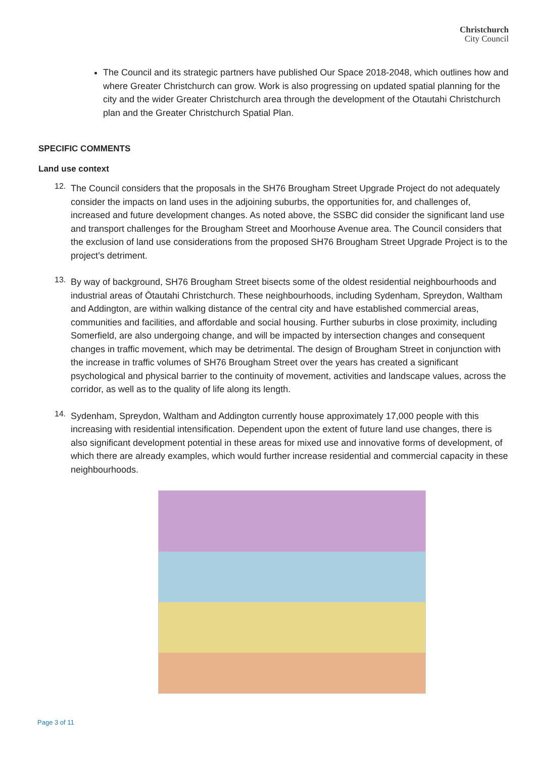Christchurch
City Council
The Council and its strategic partners have published Our Space 2018-2048, which outlines how and where Greater Christchurch can grow. Work is also progressing on updated spatial planning for the city and the wider Greater Christchurch area through the development of the Otautahi Christchurch plan and the Greater Christchurch Spatial Plan.
SPECIFIC COMMENTS
Land use context
12.
The Council considers that the proposals in the SH76 Brougham Street Upgrade Project do not adequately consider the impacts on land uses in the adjoining suburbs, the opportunities for, and challenges of, increased and future development changes. As noted above, the SSBC did consider the significant land use and transport challenges for the Brougham Street and Moorhouse Avenue area. The Council considers that the exclusion of land use considerations from the proposed SH76 Brougham Street Upgrade Project is to the project’s detriment.
13.
By way of background, SH76 Brougham Street bisects some of the oldest residential neighbourhoods and industrial areas of Ōtautahi Christchurch. These neighbourhoods, including Sydenham, Spreydon, Waltham and Addington, are within walking distance of the central city and have established commercial areas, communities and facilities, and affordable and social housing. Further suburbs in close proximity, including Somerfield, are also undergoing change, and will be impacted by intersection changes and consequent changes in traffic movement, which may be detrimental. The design of Brougham Street in conjunction with the increase in traffic volumes of SH76 Brougham Street over the years has created a significant psychological and physical barrier to the continuity of movement, activities and landscape values, across the corridor, as well as to the quality of life along its length.
14.
Sydenham, Spreydon, Waltham and Addington currently house approximately 17,000 people with this increasing with residential intensification. Dependent upon the extent of future land use changes, there is also significant development potential in these areas for mixed use and innovative forms of development, of which there are already examples, which would further increase residential and commercial capacity in these neighbourhoods.
Page 3 of 11